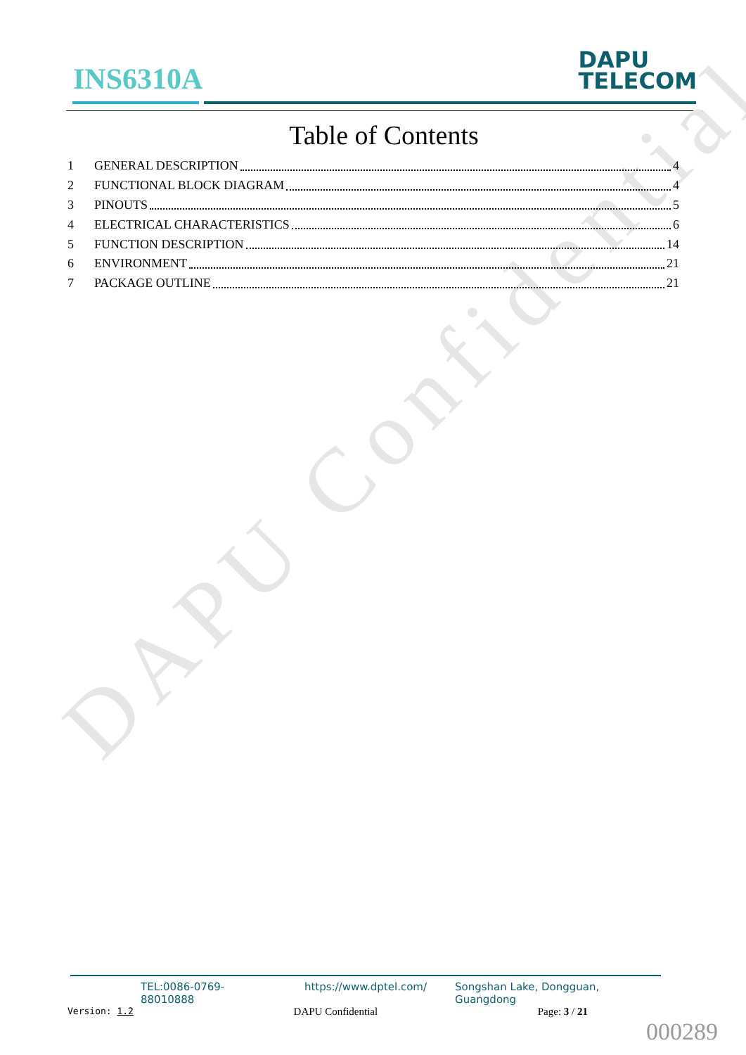INS6310A
DAPU
TELECOM
DAPU Confidential
Table of Contents
1 GENERAL DESCRIPTION 4
2 FUNCTIONAL BLOCK DIAGRAM 4
3 PINOUTS 5
4 ELECTRICAL CHARACTERISTICS 6
5 FUNCTION DESCRIPTION 14
6 ENVIRONMENT 21
7 PACKAGE OUTLINE 21
TEL:0086-0769-88010888 https://www.dptel.com/ Songshan Lake, Dongguan, Guangdong
Version: 1.2 DAPU Confidential Page: 3 / 21
000289